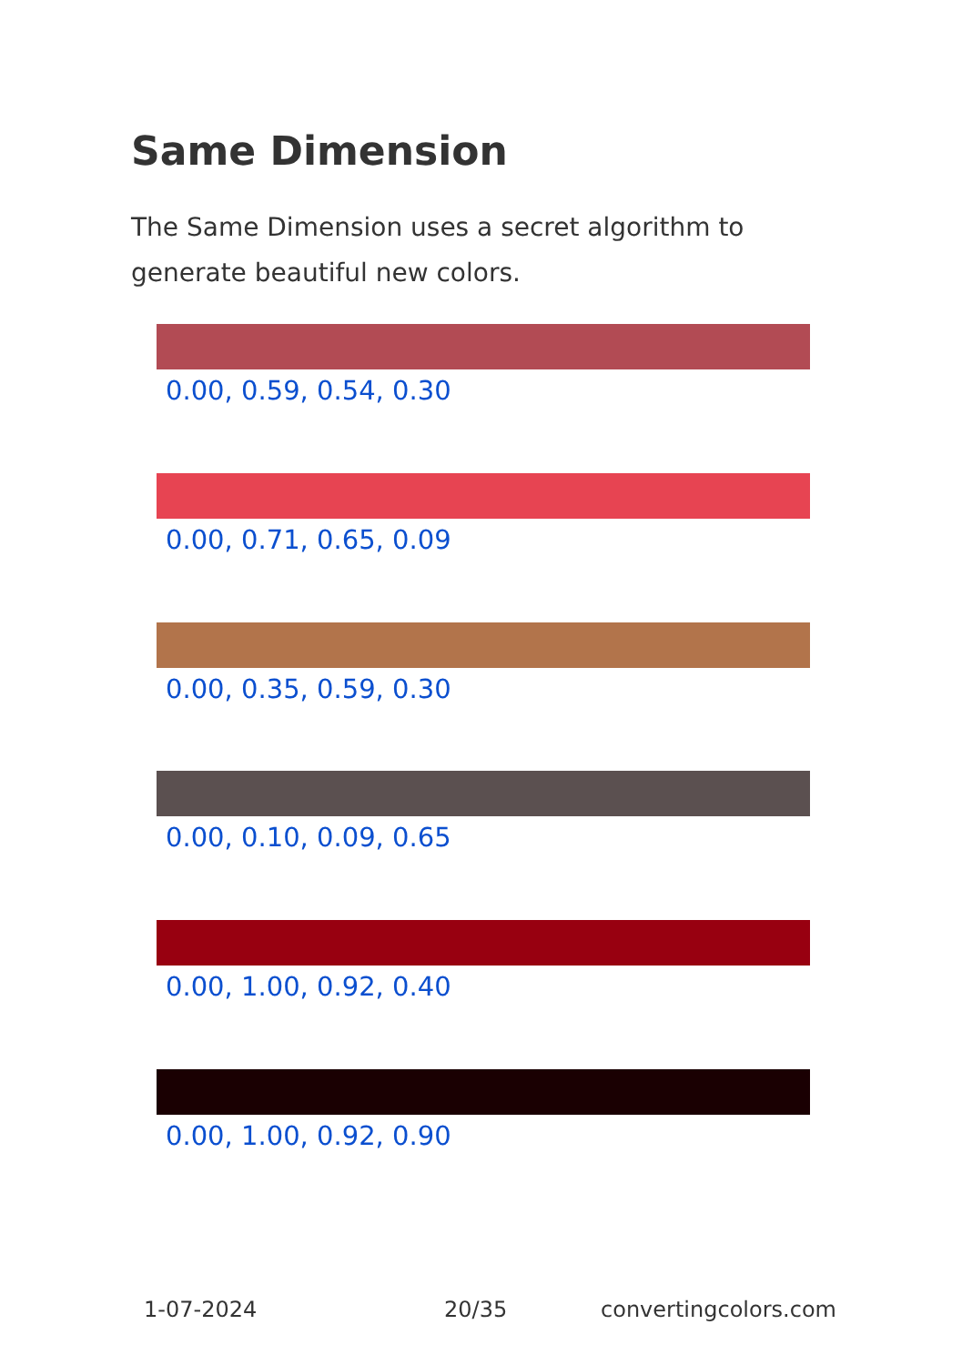Same Dimension
The Same Dimension uses a secret algorithm to generate beautiful new colors.
0.00, 0.59, 0.54, 0.30
0.00, 0.71, 0.65, 0.09
0.00, 0.35, 0.59, 0.30
0.00, 0.10, 0.09, 0.65
0.00, 1.00, 0.92, 0.40
0.00, 1.00, 0.92, 0.90
1-07-2024 20/35 convertingcolors.com